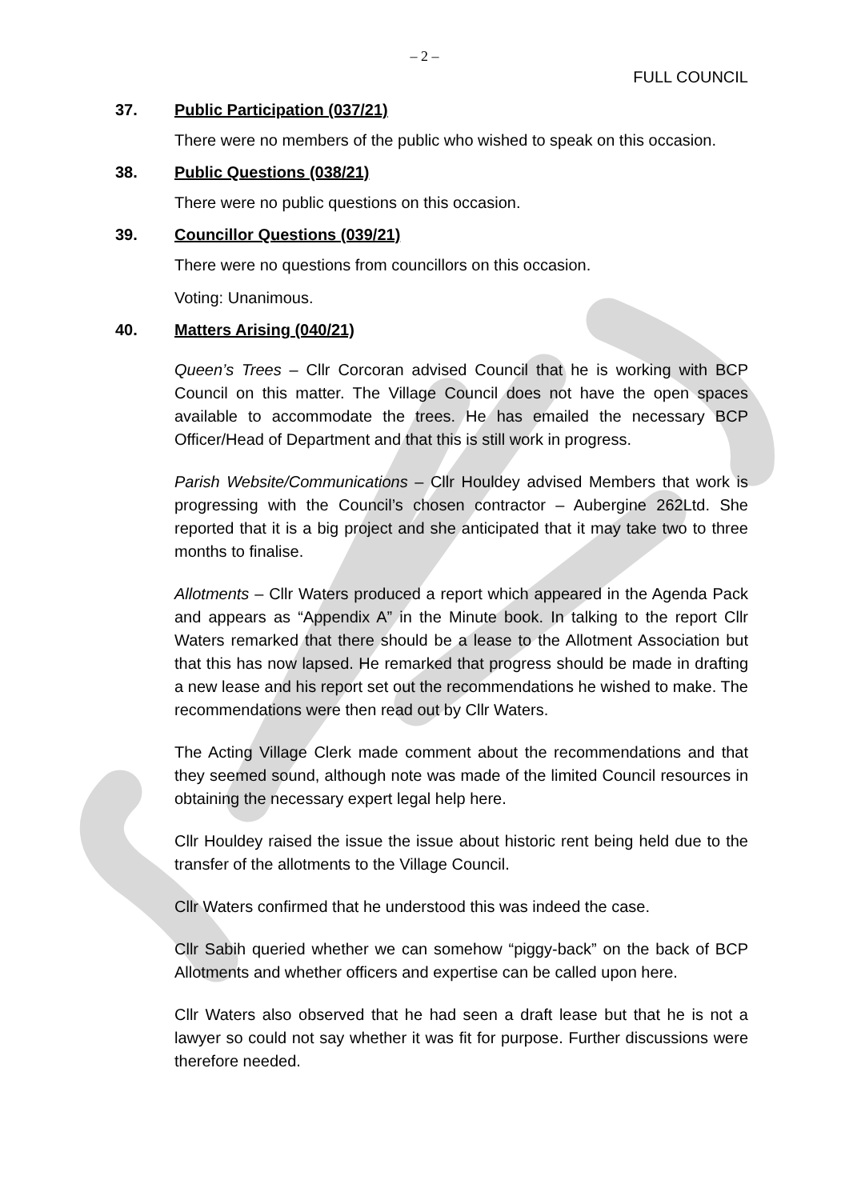– 2 –
FULL COUNCIL
37. Public Participation (037/21)
There were no members of the public who wished to speak on this occasion.
38. Public Questions (038/21)
There were no public questions on this occasion.
39. Councillor Questions (039/21)
There were no questions from councillors on this occasion.
Voting: Unanimous.
40. Matters Arising (040/21)
Queen’s Trees – Cllr Corcoran advised Council that he is working with BCP Council on this matter. The Village Council does not have the open spaces available to accommodate the trees. He has emailed the necessary BCP Officer/Head of Department and that this is still work in progress.
Parish Website/Communications – Cllr Houldey advised Members that work is progressing with the Council’s chosen contractor – Aubergine 262Ltd. She reported that it is a big project and she anticipated that it may take two to three months to finalise.
Allotments – Cllr Waters produced a report which appeared in the Agenda Pack and appears as “Appendix A” in the Minute book. In talking to the report Cllr Waters remarked that there should be a lease to the Allotment Association but that this has now lapsed. He remarked that progress should be made in drafting a new lease and his report set out the recommendations he wished to make. The recommendations were then read out by Cllr Waters.
The Acting Village Clerk made comment about the recommendations and that they seemed sound, although note was made of the limited Council resources in obtaining the necessary expert legal help here.
Cllr Houldey raised the issue the issue about historic rent being held due to the transfer of the allotments to the Village Council.
Cllr Waters confirmed that he understood this was indeed the case.
Cllr Sabih queried whether we can somehow “piggy-back” on the back of BCP Allotments and whether officers and expertise can be called upon here.
Cllr Waters also observed that he had seen a draft lease but that he is not a lawyer so could not say whether it was fit for purpose. Further discussions were therefore needed.